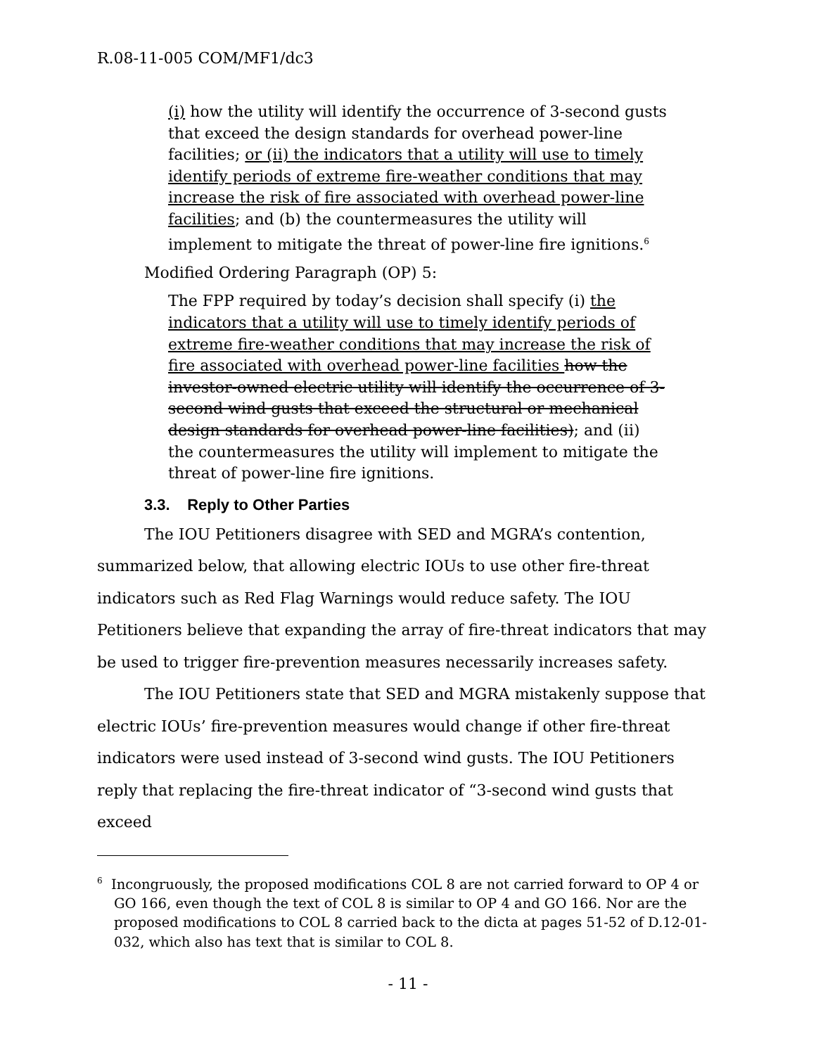R.08-11-005 COM/MF1/dc3
(i) how the utility will identify the occurrence of 3-second gusts that exceed the design standards for overhead power-line facilities; or (ii) the indicators that a utility will use to timely identify periods of extreme fire-weather conditions that may increase the risk of fire associated with overhead power-line facilities; and (b) the countermeasures the utility will implement to mitigate the threat of power-line fire ignitions.<sup>6</sup>
Modified Ordering Paragraph (OP) 5:
The FPP required by today’s decision shall specify (i) the indicators that a utility will use to timely identify periods of extreme fire-weather conditions that may increase the risk of fire associated with overhead power-line facilities how the investor-owned electric utility will identify the occurrence of 3-second wind gusts that exceed the structural or mechanical design standards for overhead power-line facilities); and (ii) the countermeasures the utility will implement to mitigate the threat of power-line fire ignitions.
3.3. Reply to Other Parties
The IOU Petitioners disagree with SED and MGRA’s contention, summarized below, that allowing electric IOUs to use other fire-threat indicators such as Red Flag Warnings would reduce safety. The IOU Petitioners believe that expanding the array of fire-threat indicators that may be used to trigger fire-prevention measures necessarily increases safety.
The IOU Petitioners state that SED and MGRA mistakenly suppose that electric IOUs’ fire-prevention measures would change if other fire-threat indicators were used instead of 3-second wind gusts. The IOU Petitioners reply that replacing the fire-threat indicator of “3-second wind gusts that exceed
<sup>6</sup> Incongruously, the proposed modifications COL 8 are not carried forward to OP 4 or GO 166, even though the text of COL 8 is similar to OP 4 and GO 166. Nor are the proposed modifications to COL 8 carried back to the dicta at pages 51-52 of D.12-01-032, which also has text that is similar to COL 8.
- 11 -